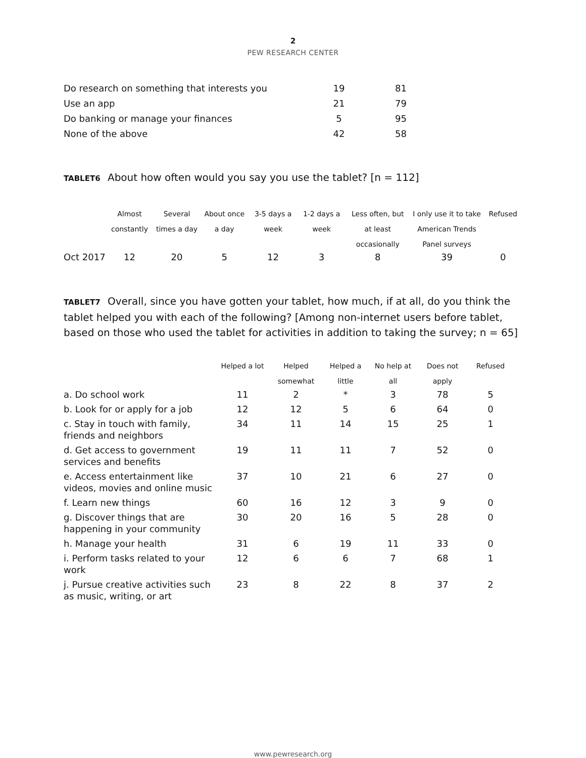2
PEW RESEARCH CENTER
| Do research on something that interests you | 19 | 81 |
| Use an app | 21 | 79 |
| Do banking or manage your finances | 5 | 95 |
| None of the above | 42 | 58 |
TABLET6 About how often would you say you use the tablet? [n = 112]
| | Almost constantly | Several times a day | About once a day | 3-5 days a week | 1-2 days a week | Less often, but at least occasionally | I only use it to take American Trends Panel surveys | Refused |
| --- | --- | --- | --- | --- | --- | --- | --- | --- |
| Oct 2017 | 12 | 20 | 5 | 12 | 3 | 8 | 39 | 0 |
TABLET7 Overall, since you have gotten your tablet, how much, if at all, do you think the tablet helped you with each of the following? [Among non-internet users before tablet, based on those who used the tablet for activities in addition to taking the survey; n = 65]
| | Helped a lot | Helped somewhat | Helped a little | No help at all | Does not apply | Refused |
| --- | --- | --- | --- | --- | --- | --- |
| a. Do school work | 11 | 2 | * | 3 | 78 | 5 |
| b. Look for or apply for a job | 12 | 12 | 5 | 6 | 64 | 0 |
| c. Stay in touch with family, friends and neighbors | 34 | 11 | 14 | 15 | 25 | 1 |
| d. Get access to government services and benefits | 19 | 11 | 11 | 7 | 52 | 0 |
| e. Access entertainment like videos, movies and online music | 37 | 10 | 21 | 6 | 27 | 0 |
| f. Learn new things | 60 | 16 | 12 | 3 | 9 | 0 |
| g. Discover things that are happening in your community | 30 | 20 | 16 | 5 | 28 | 0 |
| h. Manage your health | 31 | 6 | 19 | 11 | 33 | 0 |
| i. Perform tasks related to your work | 12 | 6 | 6 | 7 | 68 | 1 |
| j. Pursue creative activities such as music, writing, or art | 23 | 8 | 22 | 8 | 37 | 2 |
www.pewresearch.org